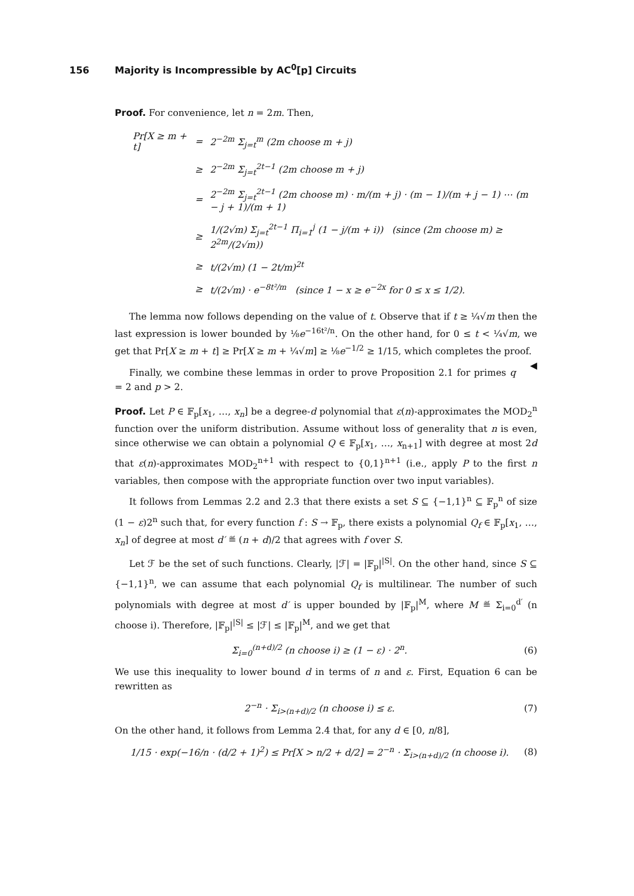156 Majority is Incompressible by AC<sup>0</sup>[p] Circuits
Proof. For convenience, let n = 2m. Then,
| Pr[X ≥ m + t] | = | 2<sup>−2m</sup> Σ<sub>j=t</sub><sup>m</sup> (2m choose m + j) |
| | ≥ | 2<sup>−2m</sup> Σ<sub>j=t</sub><sup>2t−1</sup> (2m choose m + j) |
| | = | 2<sup>−2m</sup> Σ<sub>j=t</sub><sup>2t−1</sup> (2m choose m) · m/(m + j) · (m − 1)/(m + j − 1) ⋯ (m − j + 1)/(m + 1) |
| | ≥ | 1/(2√m) Σ<sub>j=t</sub><sup>2t−1</sup> Π<sub>i=1</sub><sup>j</sup> (1 − j/(m + i)) (since (2m choose m) ≥ 2<sup>2m</sup>/(2√m)) |
| | ≥ | t/(2√m) (1 − 2t/m)<sup>2t</sup> |
| | ≥ | t/(2√m) · e<sup>−8t²/m</sup> (since 1 − x ≥ e<sup>−2x</sup> for 0 ≤ x ≤ 1/2). |
The lemma now follows depending on the value of t. Observe that if t ≥ ¼√m then the last expression is lower bounded by ⅛e<sup>−16t²/n</sup>. On the other hand, for 0 ≤ t < ¼√m, we get that Pr[X ≥ m + t] ≥ Pr[X ≥ m + ¼√m] ≥ ⅛e<sup>−1/2</sup> ≥ 1/15, which completes the proof. ◀
Finally, we combine these lemmas in order to prove Proposition 2.1 for primes q = 2 and p > 2.
Proof. Let P ∈ 𝔽<sub>p</sub>[x<sub>1</sub>, …, x<sub>n</sub>] be a degree-d polynomial that ε(n)-approximates the MOD<sub>2</sub><sup>n</sup> function over the uniform distribution. Assume without loss of generality that n is even, since otherwise we can obtain a polynomial Q ∈ 𝔽<sub>p</sub>[x<sub>1</sub>, …, x<sub>n+1</sub>] with degree at most 2d that ε(n)-approximates MOD<sub>2</sub><sup>n+1</sup> with respect to {0,1}<sup>n+1</sup> (i.e., apply P to the first n variables, then compose with the appropriate function over two input variables).
It follows from Lemmas 2.2 and 2.3 that there exists a set S ⊆ {−1,1}<sup>n</sup> ⊆ 𝔽<sub>p</sub><sup>n</sup> of size (1 − ε)2<sup>n</sup> such that, for every function f : S → 𝔽<sub>p</sub>, there exists a polynomial Q<sub>f</sub> ∈ 𝔽<sub>p</sub>[x<sub>1</sub>, …, x<sub>n</sub>] of degree at most d′ ≝ (n + d)/2 that agrees with f over S.
Let ℱ be the set of such functions. Clearly, |ℱ| = |𝔽<sub>p</sub>|<sup>|S|</sup>. On the other hand, since S ⊆ {−1,1}<sup>n</sup>, we can assume that each polynomial Q<sub>f</sub> is multilinear. The number of such polynomials with degree at most d′ is upper bounded by |𝔽<sub>p</sub>|<sup>M</sup>, where M ≝ Σ<sub>i=0</sub><sup>d′</sup> (n choose i). Therefore, |𝔽<sub>p</sub>|<sup>|S|</sup> ≤ |ℱ| ≤ |𝔽<sub>p</sub>|<sup>M</sup>, and we get that
Σ<sub>i=0</sub><sup>(n+d)/2</sup> (n choose i) ≥ (1 − ε) · 2<sup>n</sup>. (6)
We use this inequality to lower bound d in terms of n and ε. First, Equation 6 can be rewritten as
2<sup>−n</sup> · Σ<sub>i>(n+d)/2</sub> (n choose i) ≤ ε. (7)
On the other hand, it follows from Lemma 2.4 that, for any d ∈ [0, n/8],
1/15 · exp(−16/n · (d/2 + 1)<sup>2</sup>) ≤ Pr[X > n/2 + d/2] = 2<sup>−n</sup> · Σ<sub>i>(n+d)/2</sub> (n choose i). (8)